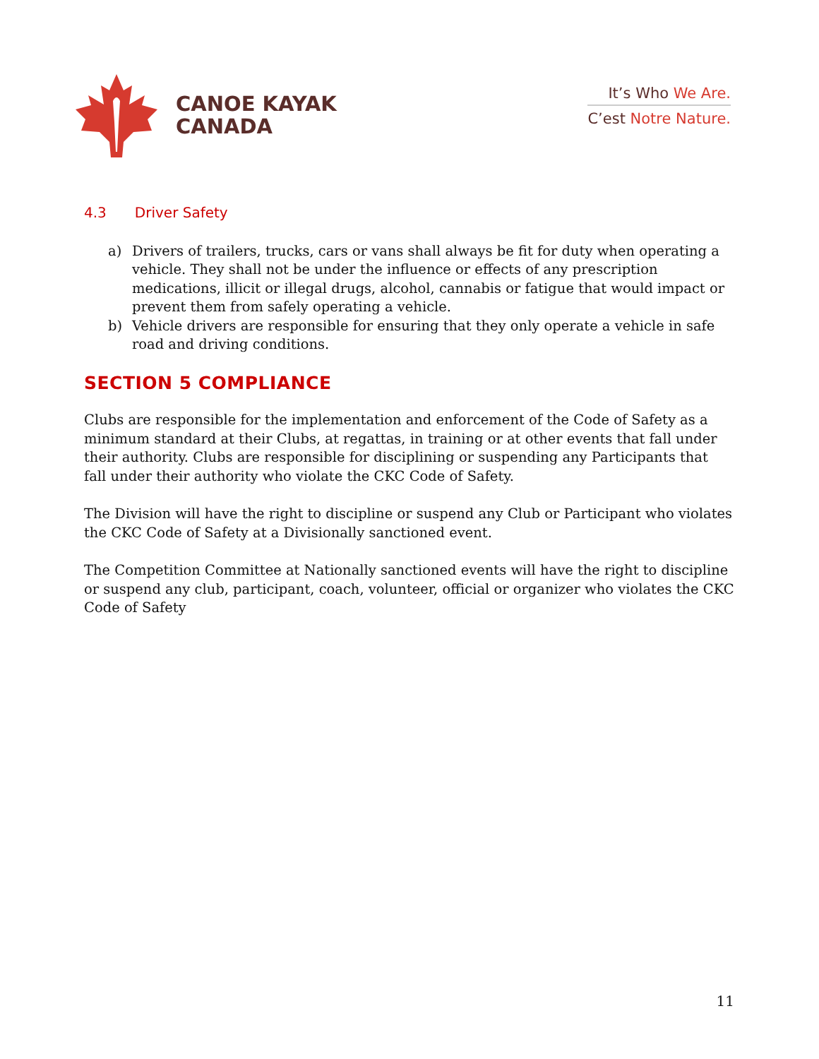CANOE KAYAK
CANADA
It’s Who We Are.
C’est Notre Nature.
4.3 Driver Safety
a) Drivers of trailers, trucks, cars or vans shall always be fit for duty when operating a vehicle. They shall not be under the influence or effects of any prescription medications, illicit or illegal drugs, alcohol, cannabis or fatigue that would impact or prevent them from safely operating a vehicle.
b) Vehicle drivers are responsible for ensuring that they only operate a vehicle in safe road and driving conditions.
SECTION 5 COMPLIANCE
Clubs are responsible for the implementation and enforcement of the Code of Safety as a minimum standard at their Clubs, at regattas, in training or at other events that fall under their authority. Clubs are responsible for disciplining or suspending any Participants that fall under their authority who violate the CKC Code of Safety.
The Division will have the right to discipline or suspend any Club or Participant who violates the CKC Code of Safety at a Divisionally sanctioned event.
The Competition Committee at Nationally sanctioned events will have the right to discipline or suspend any club, participant, coach, volunteer, official or organizer who violates the CKC Code of Safety
11